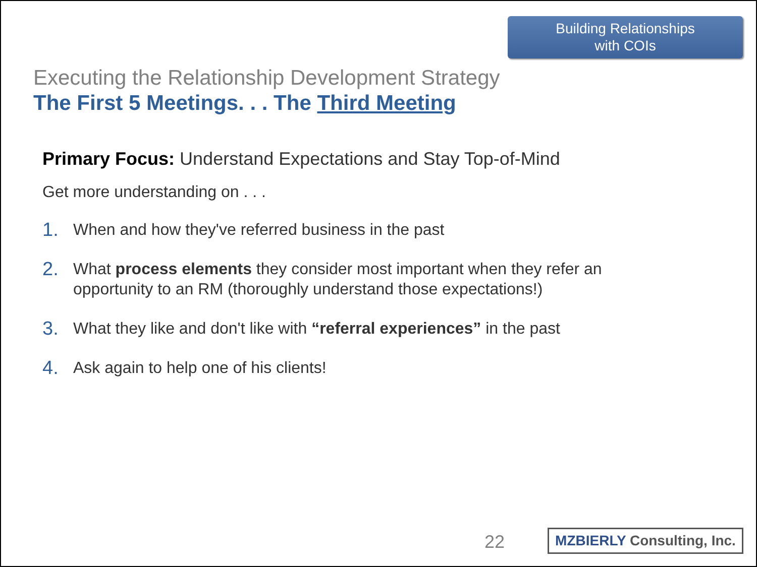Building Relationships
with COIs
Executing the Relationship Development Strategy
The First 5 Meetings. . . The Third Meeting
Primary Focus: Understand Expectations and Stay Top-of-Mind
Get more understanding on . . .
1. When and how they've referred business in the past
2. What process elements they consider most important when they refer an opportunity to an RM (thoroughly understand those expectations!)
3. What they like and don't like with “referral experiences” in the past
4. Ask again to help one of his clients!
22
MZBIERLY Consulting, Inc.